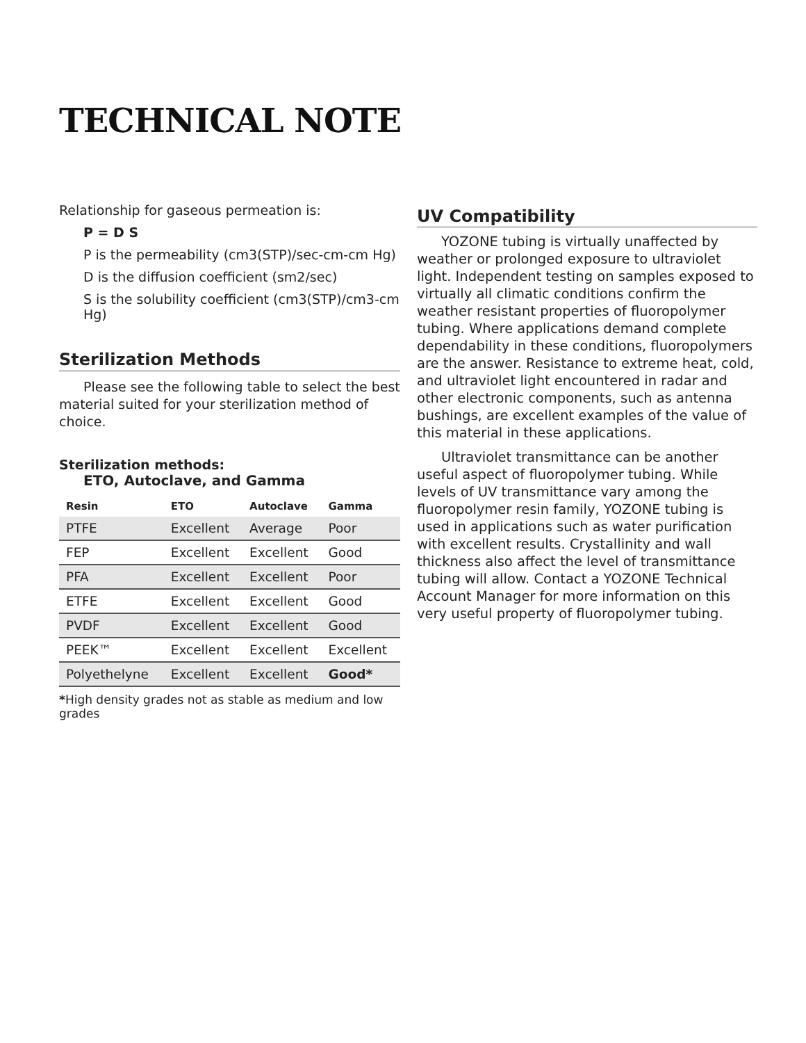TECHNICAL NOTE
Relationship for gaseous permeation is:
P = D S
P is the permeability (cm3(STP)/sec-cm-cm Hg)
D is the diffusion coefficient (sm2/sec)
S is the solubility coefficient (cm3(STP)/cm3-cm Hg)
Sterilization Methods
Please see the following table to select the best material suited for your sterilization method of choice.
Sterilization methods:
ETO, Autoclave, and Gamma
| Resin | ETO | Autoclave | Gamma |
| --- | --- | --- | --- |
| PTFE | Excellent | Average | Poor |
| FEP | Excellent | Excellent | Good |
| PFA | Excellent | Excellent | Poor |
| ETFE | Excellent | Excellent | Good |
| PVDF | Excellent | Excellent | Good |
| PEEK™ | Excellent | Excellent | Excellent |
| Polyethelyne | Excellent | Excellent | Good* |
*High density grades not as stable as medium and low grades
UV Compatibility
YOZONE tubing is virtually unaffected by weather or prolonged exposure to ultraviolet light. Independent testing on samples exposed to virtually all climatic conditions confirm the weather resistant properties of fluoropolymer tubing. Where applications demand complete dependability in these conditions, fluoropolymers are the answer. Resistance to extreme heat, cold, and ultraviolet light encountered in radar and other electronic components, such as antenna bushings, are excellent examples of the value of this material in these applications.
Ultraviolet transmittance can be another useful aspect of fluoropolymer tubing. While levels of UV transmittance vary among the fluoropolymer resin family, YOZONE tubing is used in applications such as water purification with excellent results. Crystallinity and wall thickness also affect the level of transmittance tubing will allow. Contact a YOZONE Technical Account Manager for more information on this very useful property of fluoropolymer tubing.